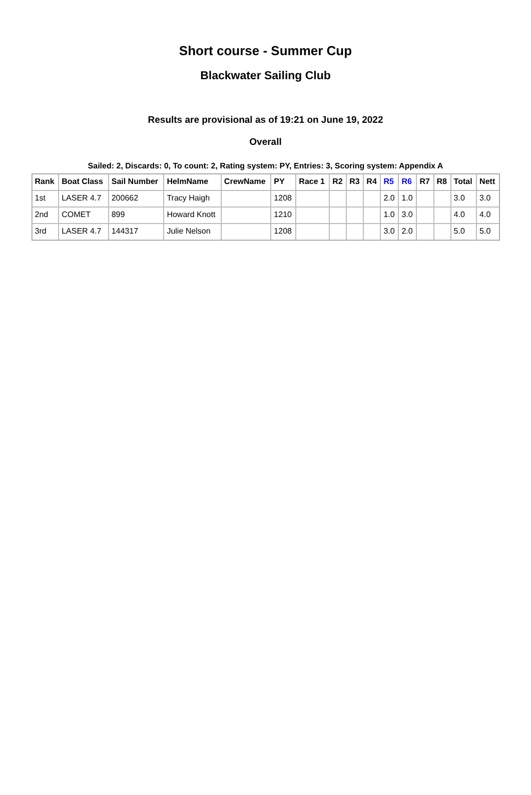Short course - Summer Cup
Blackwater Sailing Club
Results are provisional as of 19:21 on June 19, 2022
Overall
Sailed: 2, Discards: 0, To count: 2, Rating system: PY, Entries: 3, Scoring system: Appendix A
| Rank | Boat Class | Sail Number | HelmName | CrewName | PY | Race 1 | R2 | R3 | R4 | R5 | R6 | R7 | R8 | Total | Nett |
| --- | --- | --- | --- | --- | --- | --- | --- | --- | --- | --- | --- | --- | --- | --- | --- |
| 1st | LASER 4.7 | 200662 | Tracy Haigh | | 1208 | | | | | 2.0 | 1.0 | | | 3.0 | 3.0 |
| 2nd | COMET | 899 | Howard Knott | | 1210 | | | | | 1.0 | 3.0 | | | 4.0 | 4.0 |
| 3rd | LASER 4.7 | 144317 | Julie Nelson | | 1208 | | | | | 3.0 | 2.0 | | | 5.0 | 5.0 |